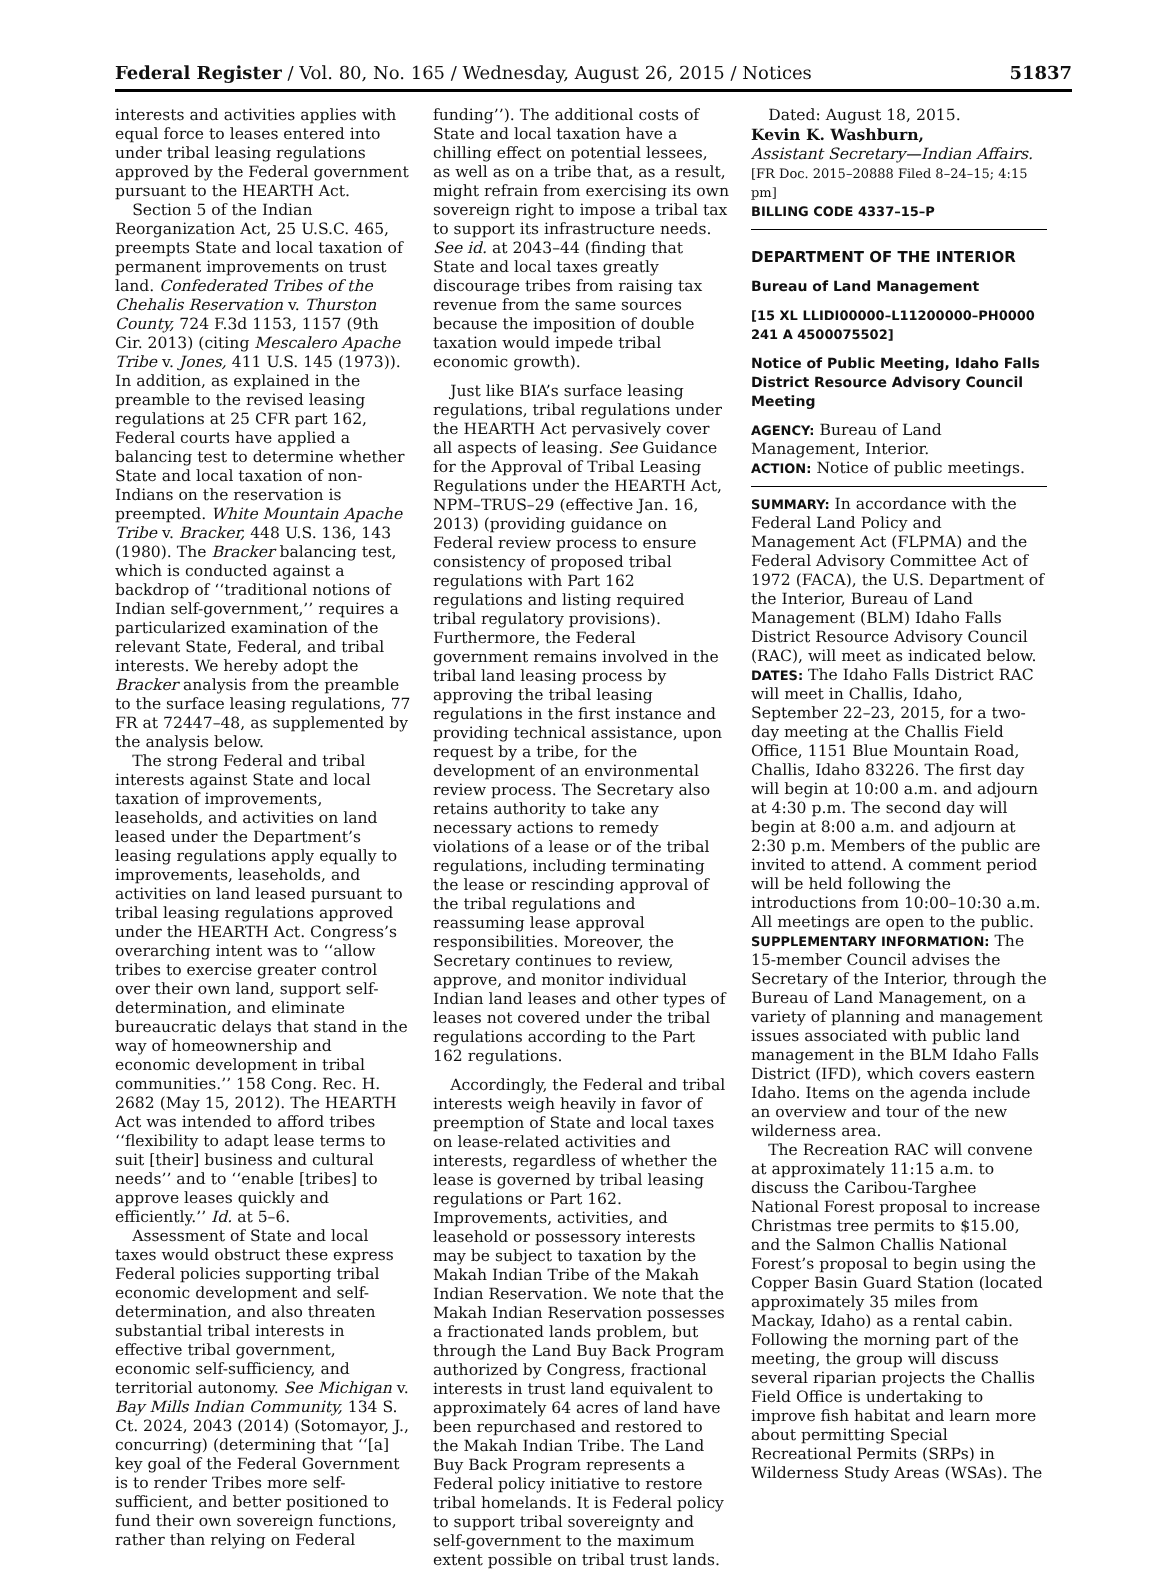Federal Register / Vol. 80, No. 165 / Wednesday, August 26, 2015 / Notices 51837
interests and activities applies with equal force to leases entered into under tribal leasing regulations approved by the Federal government pursuant to the HEARTH Act.
Section 5 of the Indian Reorganization Act, 25 U.S.C. 465, preempts State and local taxation of permanent improvements on trust land. Confederated Tribes of the Chehalis Reservation v. Thurston County, 724 F.3d 1153, 1157 (9th Cir. 2013) (citing Mescalero Apache Tribe v. Jones, 411 U.S. 145 (1973)). In addition, as explained in the preamble to the revised leasing regulations at 25 CFR part 162, Federal courts have applied a balancing test to determine whether State and local taxation of non-Indians on the reservation is preempted. White Mountain Apache Tribe v. Bracker, 448 U.S. 136, 143 (1980). The Bracker balancing test, which is conducted against a backdrop of ‘‘traditional notions of Indian self-government,’’ requires a particularized examination of the relevant State, Federal, and tribal interests. We hereby adopt the Bracker analysis from the preamble to the surface leasing regulations, 77 FR at 72447–48, as supplemented by the analysis below.
The strong Federal and tribal interests against State and local taxation of improvements, leaseholds, and activities on land leased under the Department’s leasing regulations apply equally to improvements, leaseholds, and activities on land leased pursuant to tribal leasing regulations approved under the HEARTH Act. Congress’s overarching intent was to ‘‘allow tribes to exercise greater control over their own land, support self-determination, and eliminate bureaucratic delays that stand in the way of homeownership and economic development in tribal communities.’’ 158 Cong. Rec. H. 2682 (May 15, 2012). The HEARTH Act was intended to afford tribes ‘‘flexibility to adapt lease terms to suit [their] business and cultural needs’’ and to ‘‘enable [tribes] to approve leases quickly and efficiently.’’ Id. at 5–6.
Assessment of State and local taxes would obstruct these express Federal policies supporting tribal economic development and self-determination, and also threaten substantial tribal interests in effective tribal government, economic self-sufficiency, and territorial autonomy. See Michigan v. Bay Mills Indian Community, 134 S. Ct. 2024, 2043 (2014) (Sotomayor, J., concurring) (determining that ‘‘[a] key goal of the Federal Government is to render Tribes more self-sufficient, and better positioned to fund their own sovereign functions, rather than relying on Federal
funding’’). The additional costs of State and local taxation have a chilling effect on potential lessees, as well as on a tribe that, as a result, might refrain from exercising its own sovereign right to impose a tribal tax to support its infrastructure needs. See id. at 2043–44 (finding that State and local taxes greatly discourage tribes from raising tax revenue from the same sources because the imposition of double taxation would impede tribal economic growth).
Just like BIA’s surface leasing regulations, tribal regulations under the HEARTH Act pervasively cover all aspects of leasing. See Guidance for the Approval of Tribal Leasing Regulations under the HEARTH Act, NPM–TRUS–29 (effective Jan. 16, 2013) (providing guidance on Federal review process to ensure consistency of proposed tribal regulations with Part 162 regulations and listing required tribal regulatory provisions). Furthermore, the Federal government remains involved in the tribal land leasing process by approving the tribal leasing regulations in the first instance and providing technical assistance, upon request by a tribe, for the development of an environmental review process. The Secretary also retains authority to take any necessary actions to remedy violations of a lease or of the tribal regulations, including terminating the lease or rescinding approval of the tribal regulations and reassuming lease approval responsibilities. Moreover, the Secretary continues to review, approve, and monitor individual Indian land leases and other types of leases not covered under the tribal regulations according to the Part 162 regulations.
Accordingly, the Federal and tribal interests weigh heavily in favor of preemption of State and local taxes on lease-related activities and interests, regardless of whether the lease is governed by tribal leasing regulations or Part 162. Improvements, activities, and leasehold or possessory interests may be subject to taxation by the Makah Indian Tribe of the Makah Indian Reservation. We note that the Makah Indian Reservation possesses a fractionated lands problem, but through the Land Buy Back Program authorized by Congress, fractional interests in trust land equivalent to approximately 64 acres of land have been repurchased and restored to the Makah Indian Tribe. The Land Buy Back Program represents a Federal policy initiative to restore tribal homelands. It is Federal policy to support tribal sovereignty and self-government to the maximum extent possible on tribal trust lands.
Dated: August 18, 2015.
Kevin K. Washburn,
Assistant Secretary—Indian Affairs.
[FR Doc. 2015–20888 Filed 8–24–15; 4:15 pm]
BILLING CODE 4337–15–P
DEPARTMENT OF THE INTERIOR
Bureau of Land Management
[15 XL LLIDI00000–L11200000–PH0000 241 A 4500075502]
Notice of Public Meeting, Idaho Falls District Resource Advisory Council Meeting
AGENCY: Bureau of Land Management, Interior.
ACTION: Notice of public meetings.
SUMMARY: In accordance with the Federal Land Policy and Management Act (FLPMA) and the Federal Advisory Committee Act of 1972 (FACA), the U.S. Department of the Interior, Bureau of Land Management (BLM) Idaho Falls District Resource Advisory Council (RAC), will meet as indicated below.
DATES: The Idaho Falls District RAC will meet in Challis, Idaho, September 22–23, 2015, for a two-day meeting at the Challis Field Office, 1151 Blue Mountain Road, Challis, Idaho 83226. The first day will begin at 10:00 a.m. and adjourn at 4:30 p.m. The second day will begin at 8:00 a.m. and adjourn at 2:30 p.m. Members of the public are invited to attend. A comment period will be held following the introductions from 10:00–10:30 a.m. All meetings are open to the public.
SUPPLEMENTARY INFORMATION: The 15-member Council advises the Secretary of the Interior, through the Bureau of Land Management, on a variety of planning and management issues associated with public land management in the BLM Idaho Falls District (IFD), which covers eastern Idaho. Items on the agenda include an overview and tour of the new wilderness area.
The Recreation RAC will convene at approximately 11:15 a.m. to discuss the Caribou-Targhee National Forest proposal to increase Christmas tree permits to $15.00, and the Salmon Challis National Forest’s proposal to begin using the Copper Basin Guard Station (located approximately 35 miles from Mackay, Idaho) as a rental cabin. Following the morning part of the meeting, the group will discuss several riparian projects the Challis Field Office is undertaking to improve fish habitat and learn more about permitting Special Recreational Permits (SRPs) in Wilderness Study Areas (WSAs). The